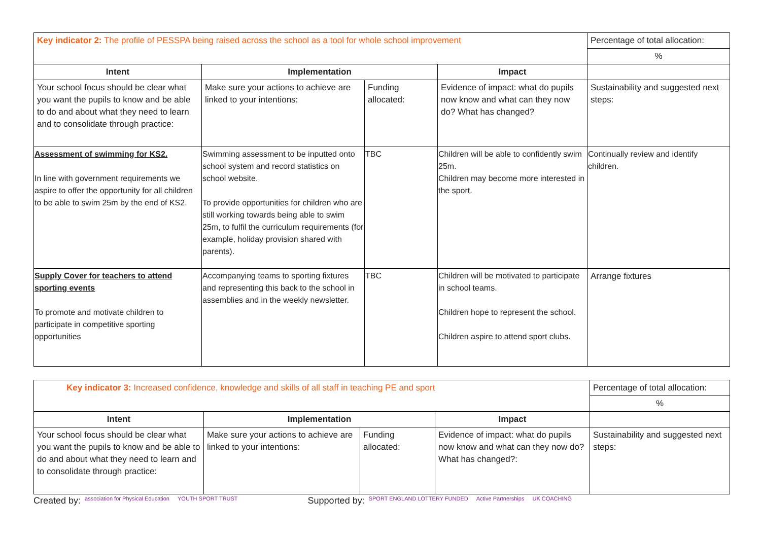| Key indicator 2: The profile of PESSPA being raised across the school as a tool for whole school improvement | | | | Percentage of total allocation: |
| | | | | % |
| Intent | Implementation | | Impact | |
| Your school focus should be clear what you want the pupils to know and be able to do and about what they need to learn and to consolidate through practice: | Make sure your actions to achieve are linked to your intentions: | Funding allocated: | Evidence of impact: what do pupils now know and what can they now do? What has changed? | Sustainability and suggested next steps: |
| Assessment of swimming for KS2. In line with government requirements we aspire to offer the opportunity for all children to be able to swim 25m by the end of KS2. | Swimming assessment to be inputted onto school system and record statistics on school website. To provide opportunities for children who are still working towards being able to swim 25m, to fulfil the curriculum requirements (for example, holiday provision shared with parents). | TBC | Children will be able to confidently swim 25m. Children may become more interested in the sport. | Continually review and identify children. |
| Supply Cover for teachers to attend sporting events To promote and motivate children to participate in competitive sporting opportunities | Accompanying teams to sporting fixtures and representing this back to the school in assemblies and in the weekly newsletter. | TBC | Children will be motivated to participate in school teams. Children hope to represent the school. Children aspire to attend sport clubs. | Arrange fixtures |
| Key indicator 3: Increased confidence, knowledge and skills of all staff in teaching PE and sport | | | | Percentage of total allocation: |
| | | | | % |
| Intent | Implementation | | Impact | |
| Your school focus should be clear what you want the pupils to know and be able to do and about what they need to learn and to consolidate through practice: | Make sure your actions to achieve are linked to your intentions: | Funding allocated: | Evidence of impact: what do pupils now know and what can they now do? What has changed?: | Sustainability and suggested next steps: |
Created by: association for Physical Education YOUTH SPORT TRUST Supported by: SPORT ENGLAND LOTTERY FUNDED Active Partnerships UK COACHING